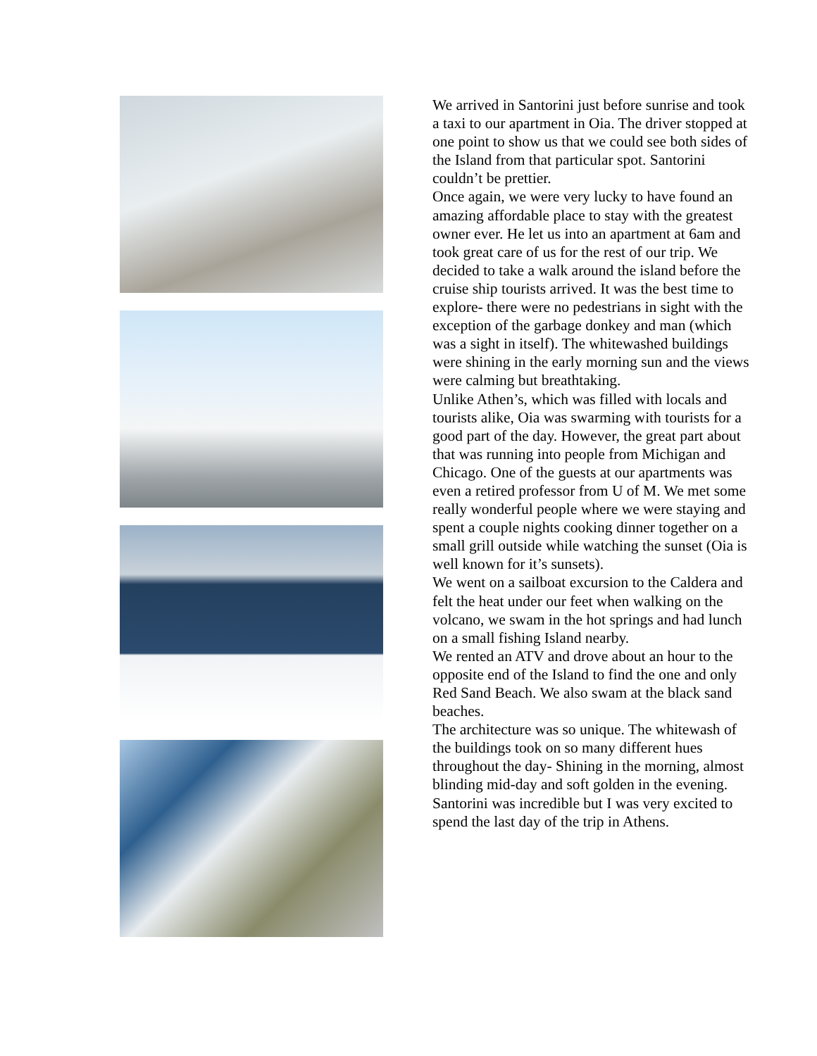We arrived in Santorini just before sunrise and took a taxi to our apartment in Oia. The driver stopped at one point to show us that we could see both sides of the Island from that particular spot. Santorini couldn’t be prettier.
Once again, we were very lucky to have found an amazing affordable place to stay with the greatest owner ever. He let us into an apartment at 6am and took great care of us for the rest of our trip. We decided to take a walk around the island before the cruise ship tourists arrived. It was the best time to explore- there were no pedestrians in sight with the exception of the garbage donkey and man (which was a sight in itself). The whitewashed buildings were shining in the early morning sun and the views were calming but breathtaking.
Unlike Athen’s, which was filled with locals and tourists alike, Oia was swarming with tourists for a good part of the day. However, the great part about that was running into people from Michigan and Chicago. One of the guests at our apartments was even a retired professor from U of M. We met some really wonderful people where we were staying and spent a couple nights cooking dinner together on a small grill outside while watching the sunset (Oia is well known for it’s sunsets).
We went on a sailboat excursion to the Caldera and felt the heat under our feet when walking on the volcano, we swam in the hot springs and had lunch on a small fishing Island nearby.
We rented an ATV and drove about an hour to the opposite end of the Island to find the one and only Red Sand Beach. We also swam at the black sand beaches.
The architecture was so unique. The whitewash of the buildings took on so many different hues throughout the day- Shining in the morning, almost blinding mid-day and soft golden in the evening.
Santorini was incredible but I was very excited to spend the last day of the trip in Athens.